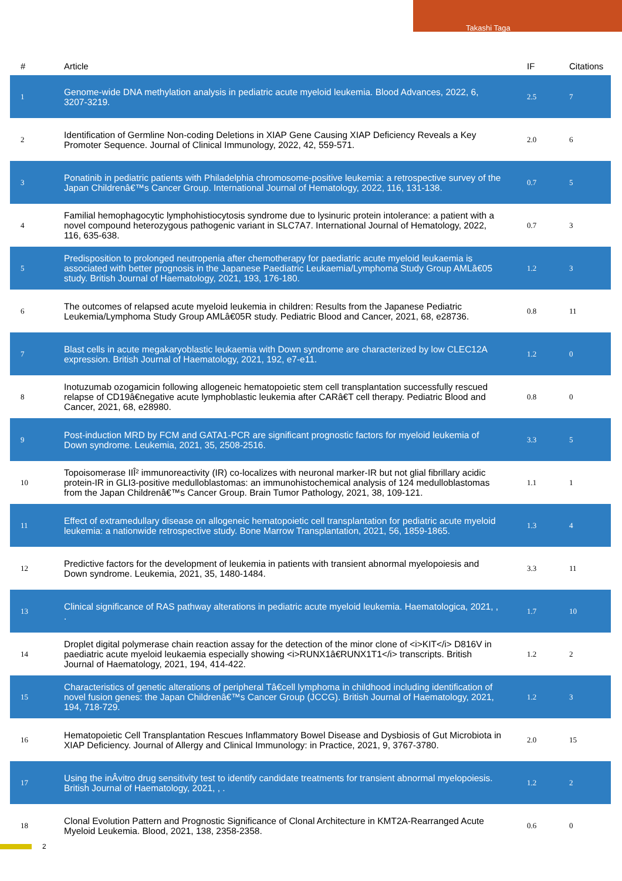Takashi Taga
| # | Article | IF | Citations |
| --- | --- | --- | --- |
| 1 | Genome-wide DNA methylation analysis in pediatric acute myeloid leukemia. Blood Advances, 2022, 6, 3207-3219. | 2.5 | 7 |
| 2 | Identification of Germline Non-coding Deletions in XIAP Gene Causing XIAP Deficiency Reveals a Key Promoter Sequence. Journal of Clinical Immunology, 2022, 42, 559-571. | 2.0 | 6 |
| 3 | Ponatinib in pediatric patients with Philadelphia chromosome-positive leukemia: a retrospective survey of the Japan Childrenâ€™s Cancer Group. International Journal of Hematology, 2022, 116, 131-138. | 0.7 | 5 |
| 4 | Familial hemophagocytic lymphohistiocytosis syndrome due to lysinuric protein intolerance: a patient with a novel compound heterozygous pathogenic variant in SLC7A7. International Journal of Hematology, 2022, 116, 635-638. | 0.7 | 3 |
| 5 | Predisposition to prolonged neutropenia after chemotherapy for paediatric acute myeloid leukaemia is associated with better prognosis in the Japanese Paediatric Leukaemia/Lymphoma Study Group AMLâ€05 study. British Journal of Haematology, 2021, 193, 176-180. | 1.2 | 3 |
| 6 | The outcomes of relapsed acute myeloid leukemia in children: Results from the Japanese Pediatric Leukemia/Lymphoma Study Group AMLâ€05R study. Pediatric Blood and Cancer, 2021, 68, e28736. | 0.8 | 11 |
| 7 | Blast cells in acute megakaryoblastic leukaemia with Down syndrome are characterized by low CLEC12A expression. British Journal of Haematology, 2021, 192, e7-e11. | 1.2 | 0 |
| 8 | Inotuzumab ozogamicin following allogeneic hematopoietic stem cell transplantation successfully rescued relapse of CD19â€negative acute lymphoblastic leukemia after CARâ€T cell therapy. Pediatric Blood and Cancer, 2021, 68, e28980. | 0.8 | 0 |
| 9 | Post-induction MRD by FCM and GATA1-PCR are significant prognostic factors for myeloid leukemia of Down syndrome. Leukemia, 2021, 35, 2508-2516. | 3.3 | 5 |
| 10 | Topoisomerase IIÎ² immunoreactivity (IR) co-localizes with neuronal marker-IR but not glial fibrillary acidic protein-IR in GLI3-positive medulloblastomas: an immunohistochemical analysis of 124 medulloblastomas from the Japan Childrenâ€™s Cancer Group. Brain Tumor Pathology, 2021, 38, 109-121. | 1.1 | 1 |
| 11 | Effect of extramedullary disease on allogeneic hematopoietic cell transplantation for pediatric acute myeloid leukemia: a nationwide retrospective study. Bone Marrow Transplantation, 2021, 56, 1859-1865. | 1.3 | 4 |
| 12 | Predictive factors for the development of leukemia in patients with transient abnormal myelopoiesis and Down syndrome. Leukemia, 2021, 35, 1480-1484. | 3.3 | 11 |
| 13 | Clinical significance of RAS pathway alterations in pediatric acute myeloid leukemia. Haematologica, 2021, , . | 1.7 | 10 |
| 14 | Droplet digital polymerase chain reaction assay for the detection of the minor clone of <i>KIT</i> D816V in paediatric acute myeloid leukaemia especially showing <i>RUNX1â€RUNX1T1</i> transcripts. British Journal of Haematology, 2021, 194, 414-422. | 1.2 | 2 |
| 15 | Characteristics of genetic alterations of peripheral Tâ€cell lymphoma in childhood including identification of novel fusion genes: the Japan Childrenâ€™s Cancer Group (JCCG). British Journal of Haematology, 2021, 194, 718-729. | 1.2 | 3 |
| 16 | Hematopoietic Cell Transplantation Rescues Inflammatory Bowel Disease and Dysbiosis of Gut Microbiota in XIAP Deficiency. Journal of Allergy and Clinical Immunology: in Practice, 2021, 9, 3767-3780. | 2.0 | 15 |
| 17 | Using the inÂvitro drug sensitivity test to identify candidate treatments for transient abnormal myelopoiesis. British Journal of Haematology, 2021, , . | 1.2 | 2 |
| 18 | Clonal Evolution Pattern and Prognostic Significance of Clonal Architecture in KMT2A-Rearranged Acute Myeloid Leukemia. Blood, 2021, 138, 2358-2358. | 0.6 | 0 |
2